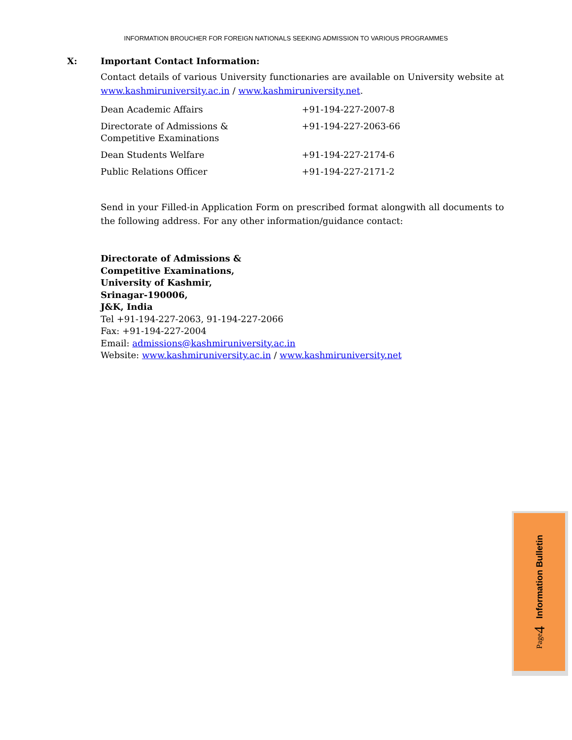INFORMATION BROUCHER FOR FOREIGN NATIONALS SEEKING ADMISSION TO VARIOUS PROGRAMMES
X: Important Contact Information:
Contact details of various University functionaries are available on University website at www.kashmiruniversity.ac.in / www.kashmiruniversity.net.
| Dean Academic Affairs | +91-194-227-2007-8 |
| Directorate of Admissions & Competitive Examinations | +91-194-227-2063-66 |
| Dean Students Welfare | +91-194-227-2174-6 |
| Public Relations Officer | +91-194-227-2171-2 |
Send in your Filled-in Application Form on prescribed format alongwith all documents to the following address. For any other information/guidance contact:
Directorate of Admissions &
Competitive Examinations,
University of Kashmir,
Srinagar-190006,
J&K, India
Tel +91-194-227-2063, 91-194-227-2066
Fax: +91-194-227-2004
Email: admissions@kashmiruniversity.ac.in
Website: www.kashmiruniversity.ac.in / www.kashmiruniversity.net
Page 4 Information Bulletin